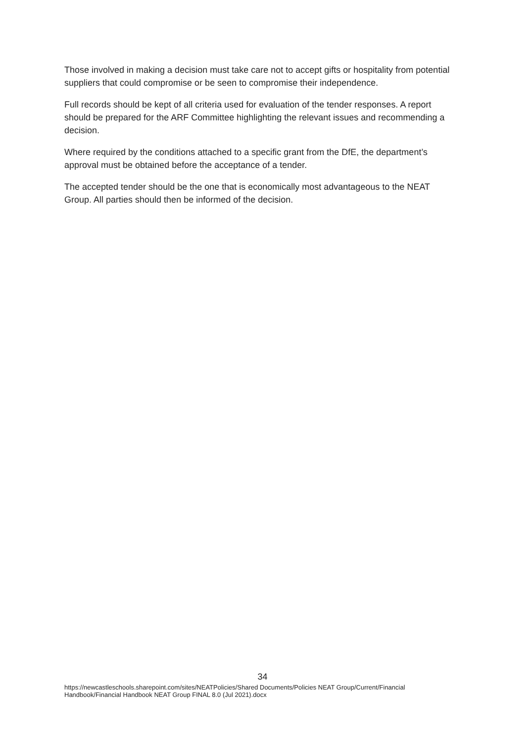Those involved in making a decision must take care not to accept gifts or hospitality from potential suppliers that could compromise or be seen to compromise their independence.
Full records should be kept of all criteria used for evaluation of the tender responses. A report should be prepared for the ARF Committee highlighting the relevant issues and recommending a decision.
Where required by the conditions attached to a specific grant from the DfE, the department’s approval must be obtained before the acceptance of a tender.
The accepted tender should be the one that is economically most advantageous to the NEAT Group. All parties should then be informed of the decision.
34
https://newcastleschools.sharepoint.com/sites/NEATPolicies/Shared Documents/Policies NEAT Group/Current/Financial Handbook/Financial Handbook NEAT Group FINAL 8.0 (Jul 2021).docx